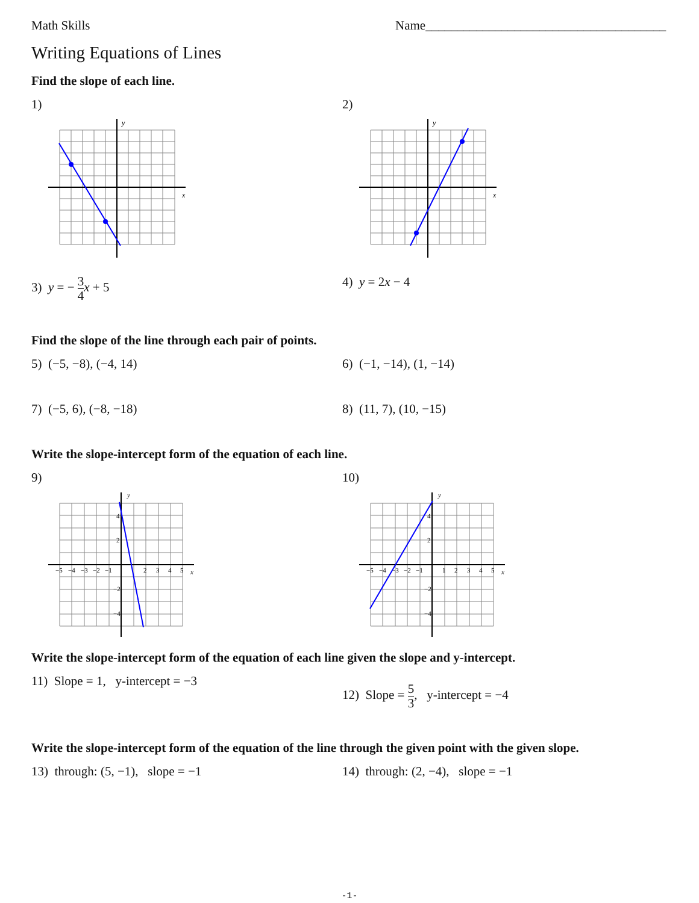Math Skills Name______________________________________
Writing Equations of Lines
Find the slope of each line.
1)
y
x
2)
y
x
3) y = − 3 4 x + 5 4) y = 2x − 4
Find the slope of the line through each pair of points.
5) (−5, −8), (−4, 14) 6) (−1, −14), (1, −14)
7) (−5, 6), (−8, −18) 8) (11, 7), (10, −15)
Write the slope-intercept form of the equation of each line.
9)
−5
−4
−3
−2
−1
2
3
4
5
4
2
−2
−4
y
x
10)
−5
−4
−3
−2
−1
1
2
3
4
5
4
2
−2
−4
y
x
Write the slope-intercept form of the equation of each line given the slope and y-intercept.
11) Slope = 1, y-intercept = −3
12) Slope = 5 3, y-intercept = −4
Write the slope-intercept form of the equation of the line through the given point with the given slope.
13) through: (5, −1), slope = −1 14) through: (2, −4), slope = −1
-1-